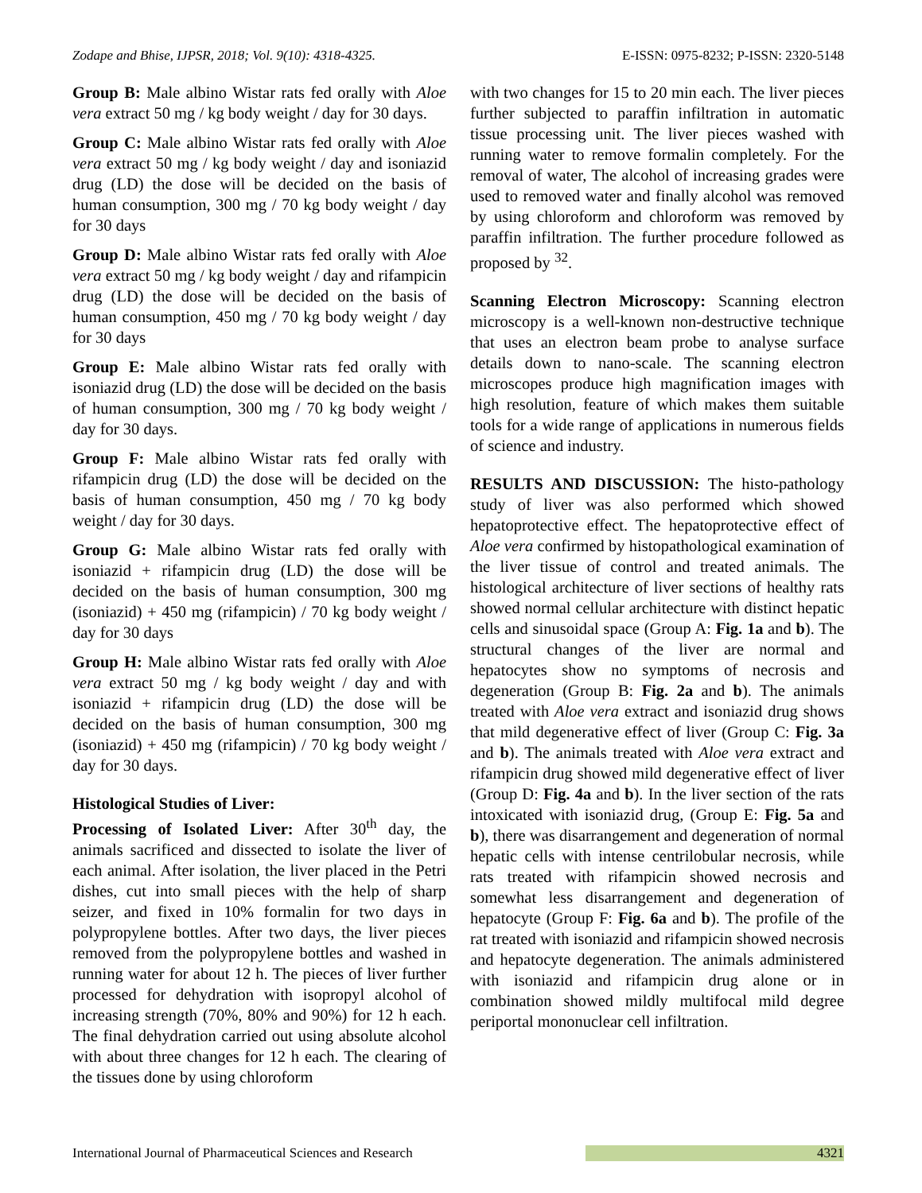Zodape and Bhise, IJPSR, 2018; Vol. 9(10): 4318-4325. E-ISSN: 0975-8232; P-ISSN: 2320-5148
Group B: Male albino Wistar rats fed orally with Aloe vera extract 50 mg / kg body weight / day for 30 days.
Group C: Male albino Wistar rats fed orally with Aloe vera extract 50 mg / kg body weight / day and isoniazid drug (LD) the dose will be decided on the basis of human consumption, 300 mg / 70 kg body weight / day for 30 days
Group D: Male albino Wistar rats fed orally with Aloe vera extract 50 mg / kg body weight / day and rifampicin drug (LD) the dose will be decided on the basis of human consumption, 450 mg / 70 kg body weight / day for 30 days
Group E: Male albino Wistar rats fed orally with isoniazid drug (LD) the dose will be decided on the basis of human consumption, 300 mg / 70 kg body weight / day for 30 days.
Group F: Male albino Wistar rats fed orally with rifampicin drug (LD) the dose will be decided on the basis of human consumption, 450 mg / 70 kg body weight / day for 30 days.
Group G: Male albino Wistar rats fed orally with isoniazid + rifampicin drug (LD) the dose will be decided on the basis of human consumption, 300 mg (isoniazid) + 450 mg (rifampicin) / 70 kg body weight / day for 30 days
Group H: Male albino Wistar rats fed orally with Aloe vera extract 50 mg / kg body weight / day and with isoniazid + rifampicin drug (LD) the dose will be decided on the basis of human consumption, 300 mg (isoniazid) + 450 mg (rifampicin) / 70 kg body weight / day for 30 days.
Histological Studies of Liver:
Processing of Isolated Liver: After 30<sup>th</sup> day, the animals sacrificed and dissected to isolate the liver of each animal. After isolation, the liver placed in the Petri dishes, cut into small pieces with the help of sharp seizer, and fixed in 10% formalin for two days in polypropylene bottles. After two days, the liver pieces removed from the polypropylene bottles and washed in running water for about 12 h. The pieces of liver further processed for dehydration with isopropyl alcohol of increasing strength (70%, 80% and 90%) for 12 h each. The final dehydration carried out using absolute alcohol with about three changes for 12 h each. The clearing of the tissues done by using chloroform
with two changes for 15 to 20 min each. The liver pieces further subjected to paraffin infiltration in automatic tissue processing unit. The liver pieces washed with running water to remove formalin completely. For the removal of water, The alcohol of increasing grades were used to removed water and finally alcohol was removed by using chloroform and chloroform was removed by paraffin infiltration. The further procedure followed as proposed by <sup>32</sup>.
Scanning Electron Microscopy: Scanning electron microscopy is a well-known non-destructive technique that uses an electron beam probe to analyse surface details down to nano-scale. The scanning electron microscopes produce high magnification images with high resolution, feature of which makes them suitable tools for a wide range of applications in numerous fields of science and industry.
RESULTS AND DISCUSSION: The histo-pathology study of liver was also performed which showed hepatoprotective effect. The hepatoprotective effect of Aloe vera confirmed by histopathological examination of the liver tissue of control and treated animals. The histological architecture of liver sections of healthy rats showed normal cellular architecture with distinct hepatic cells and sinusoidal space (Group A: Fig. 1a and b). The structural changes of the liver are normal and hepatocytes show no symptoms of necrosis and degeneration (Group B: Fig. 2a and b). The animals treated with Aloe vera extract and isoniazid drug shows that mild degenerative effect of liver (Group C: Fig. 3a and b). The animals treated with Aloe vera extract and rifampicin drug showed mild degenerative effect of liver (Group D: Fig. 4a and b). In the liver section of the rats intoxicated with isoniazid drug, (Group E: Fig. 5a and b), there was disarrangement and degeneration of normal hepatic cells with intense centrilobular necrosis, while rats treated with rifampicin showed necrosis and somewhat less disarrangement and degeneration of hepatocyte (Group F: Fig. 6a and b). The profile of the rat treated with isoniazid and rifampicin showed necrosis and hepatocyte degeneration. The animals administered with isoniazid and rifampicin drug alone or in combination showed mildly multifocal mild degree periportal mononuclear cell infiltration.
International Journal of Pharmaceutical Sciences and Research 4321